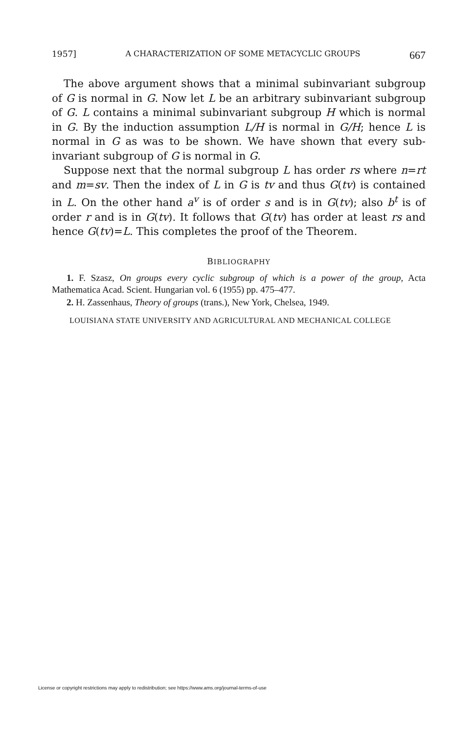1957] A CHARACTERIZATION OF SOME METACYCLIC GROUPS 667
The above argument shows that a minimal subinvariant subgroup of G is normal in G. Now let L be an arbitrary subinvariant subgroup of G. L contains a minimal subinvariant subgroup H which is normal in G. By the induction assumption L/H is normal in G/H; hence L is normal in G as was to be shown. We have shown that every sub-invariant subgroup of G is normal in G.
Suppose next that the normal subgroup L has order rs where n=rt and m=sv. Then the index of L in G is tv and thus G(tv) is contained in L. On the other hand a<sup>v</sup> is of order s and is in G(tv); also b<sup>t</sup> is of order r and is in G(tv). It follows that G(tv) has order at least rs and hence G(tv)=L. This completes the proof of the Theorem.
BIBLIOGRAPHY
1. F. Szasz, On groups every cyclic subgroup of which is a power of the group, Acta Mathematica Acad. Scient. Hungarian vol. 6 (1955) pp. 475–477.
2. H. Zassenhaus, Theory of groups (trans.), New York, Chelsea, 1949.
LOUISIANA STATE UNIVERSITY AND AGRICULTURAL AND MECHANICAL COLLEGE
License or copyright restrictions may apply to redistribution; see https://www.ams.org/journal-terms-of-use